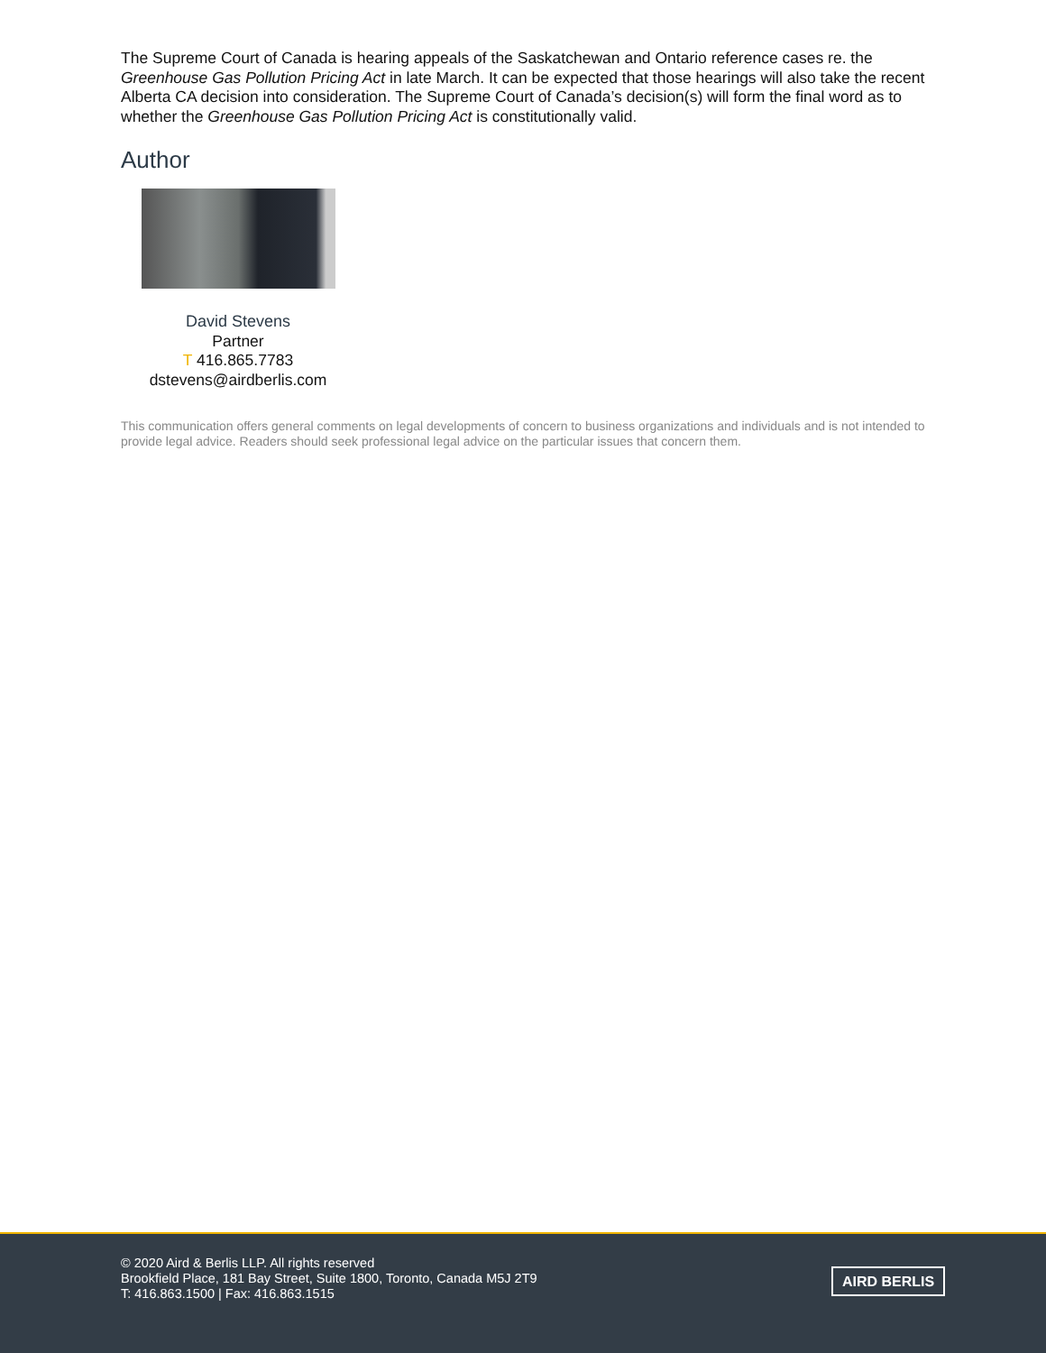The Supreme Court of Canada is hearing appeals of the Saskatchewan and Ontario reference cases re. the Greenhouse Gas Pollution Pricing Act in late March. It can be expected that those hearings will also take the recent Alberta CA decision into consideration. The Supreme Court of Canada’s decision(s) will form the final word as to whether the Greenhouse Gas Pollution Pricing Act is constitutionally valid.
Author
David Stevens
Partner
T 416.865.7783
dstevens@airdberlis.com
This communication offers general comments on legal developments of concern to business organizations and individuals and is not intended to provide legal advice. Readers should seek professional legal advice on the particular issues that concern them.
© 2020 Aird & Berlis LLP. All rights reserved
Brookfield Place, 181 Bay Street, Suite 1800, Toronto, Canada M5J 2T9
T: 416.863.1500 | Fax: 416.863.1515
AIRD BERLIS